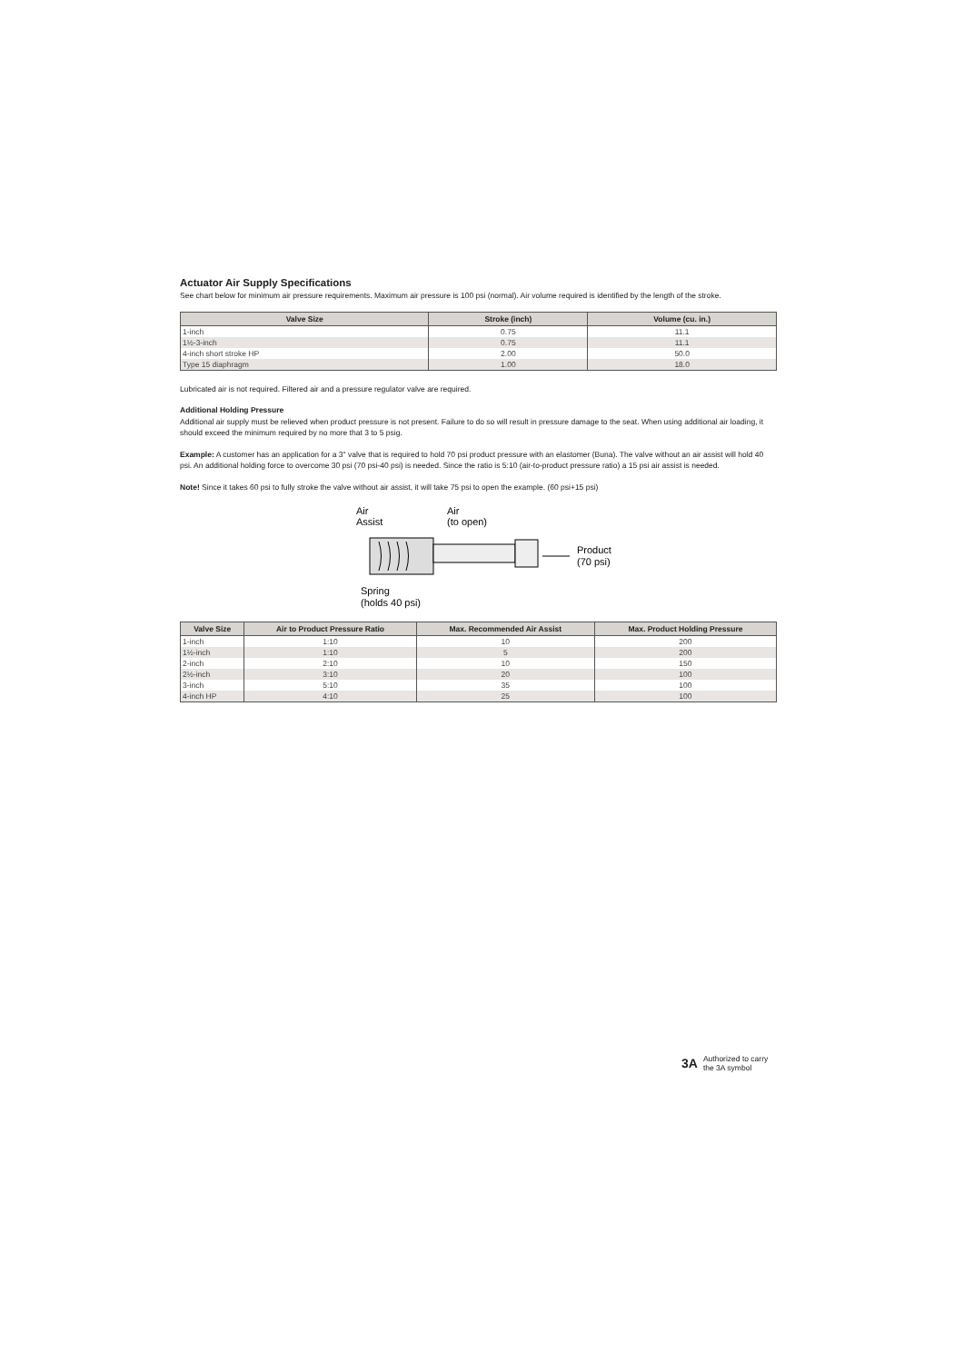Actuator Air Supply Specifications
See chart below for minimum air pressure requirements. Maximum air pressure is 100 psi (normal). Air volume required is identified by the length of the stroke.
| Valve Size | Stroke (inch) | Volume (cu. in.) |
| --- | --- | --- |
| 1-inch | 0.75 | 11.1 |
| 1½-3-inch | 0.75 | 11.1 |
| 4-inch short stroke HP | 2.00 | 50.0 |
| Type 15 diaphragm | 1.00 | 18.0 |
Lubricated air is not required. Filtered air and a pressure regulator valve are required.
Additional Holding Pressure
Additional air supply must be relieved when product pressure is not present. Failure to do so will result in pressure damage to the seat. When using additional air loading, it should exceed the minimum required by no more that 3 to 5 psig.
Example: A customer has an application for a 3" valve that is required to hold 70 psi product pressure with an elastomer (Buna). The valve without an air assist will hold 40 psi. An additional holding force to overcome 30 psi (70 psi-40 psi) is needed. Since the ratio is 5:10 (air-to-product pressure ratio) a 15 psi air assist is needed.
Note! Since it takes 60 psi to fully stroke the valve without air assist, it will take 75 psi to open the example. (60 psi+15 psi)
Air
Assist
Air
(to open)
Product
(70 psi)
Spring
(holds 40 psi)
| Valve Size | Air to Product Pressure Ratio | Max. Recommended Air Assist | Max. Product Holding Pressure |
| --- | --- | --- | --- |
| 1-inch | 1:10 | 10 | 200 |
| 1½-inch | 1:10 | 5 | 200 |
| 2-inch | 2:10 | 10 | 150 |
| 2½-inch | 3:10 | 20 | 100 |
| 3-inch | 5:10 | 35 | 100 |
| 4-inch HP | 4:10 | 25 | 100 |
3A Authorized to carry
the 3A symbol